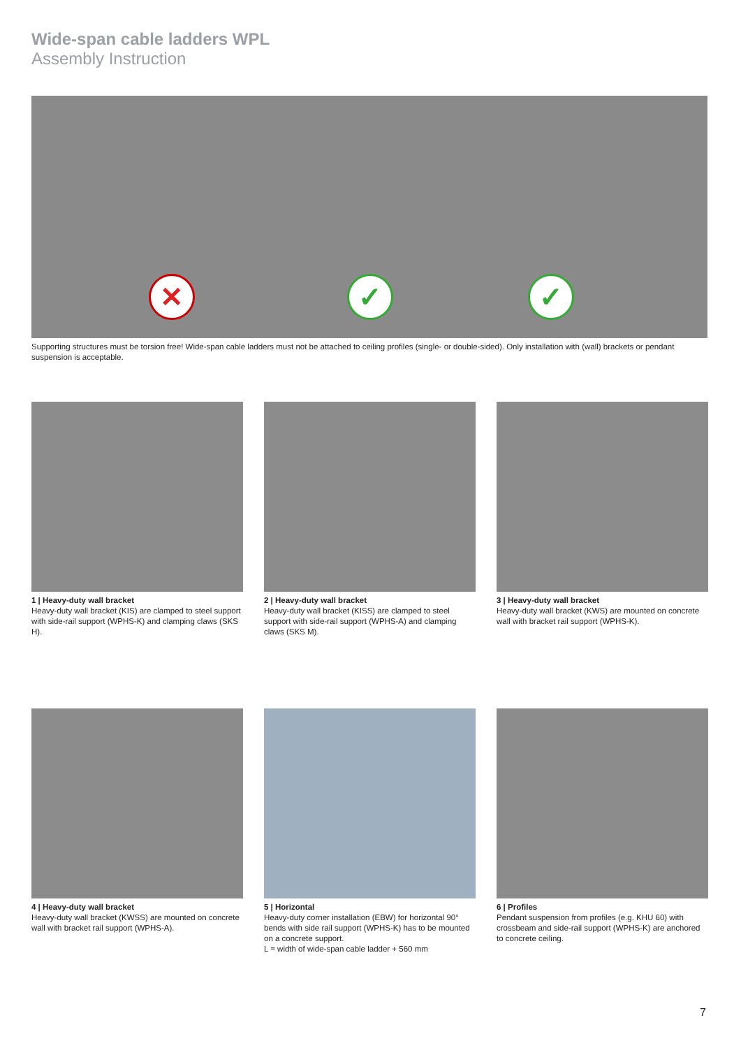Wide-span cable ladders WPL
Assembly Instruction
✕ ✓ ✓
Supporting structures must be torsion free! Wide-span cable ladders must not be attached to ceiling profiles (single- or double-sided). Only installation with (wall) brackets or pendant suspension is acceptable.
1 | Heavy-duty wall bracket
Heavy-duty wall bracket (KIS) are clamped to steel support with side-rail support (WPHS-K) and clamping claws (SKS H).
2 | Heavy-duty wall bracket
Heavy-duty wall bracket (KISS) are clamped to steel support with side-rail support (WPHS-A) and clamping claws (SKS M).
3 | Heavy-duty wall bracket
Heavy-duty wall bracket (KWS) are mounted on concrete wall with bracket rail support (WPHS-K).
4 | Heavy-duty wall bracket
Heavy-duty wall bracket (KWSS) are mounted on concrete wall with bracket rail support (WPHS-A).
5 | Horizontal
Heavy-duty corner installation (EBW) for horizontal 90° bends with side rail support (WPHS-K) has to be mounted on a concrete support.
L = width of wide-span cable ladder + 560 mm
6 | Profiles
Pendant suspension from profiles (e.g. KHU 60) with crossbeam and side-rail support (WPHS-K) are anchored to concrete ceiling.
7